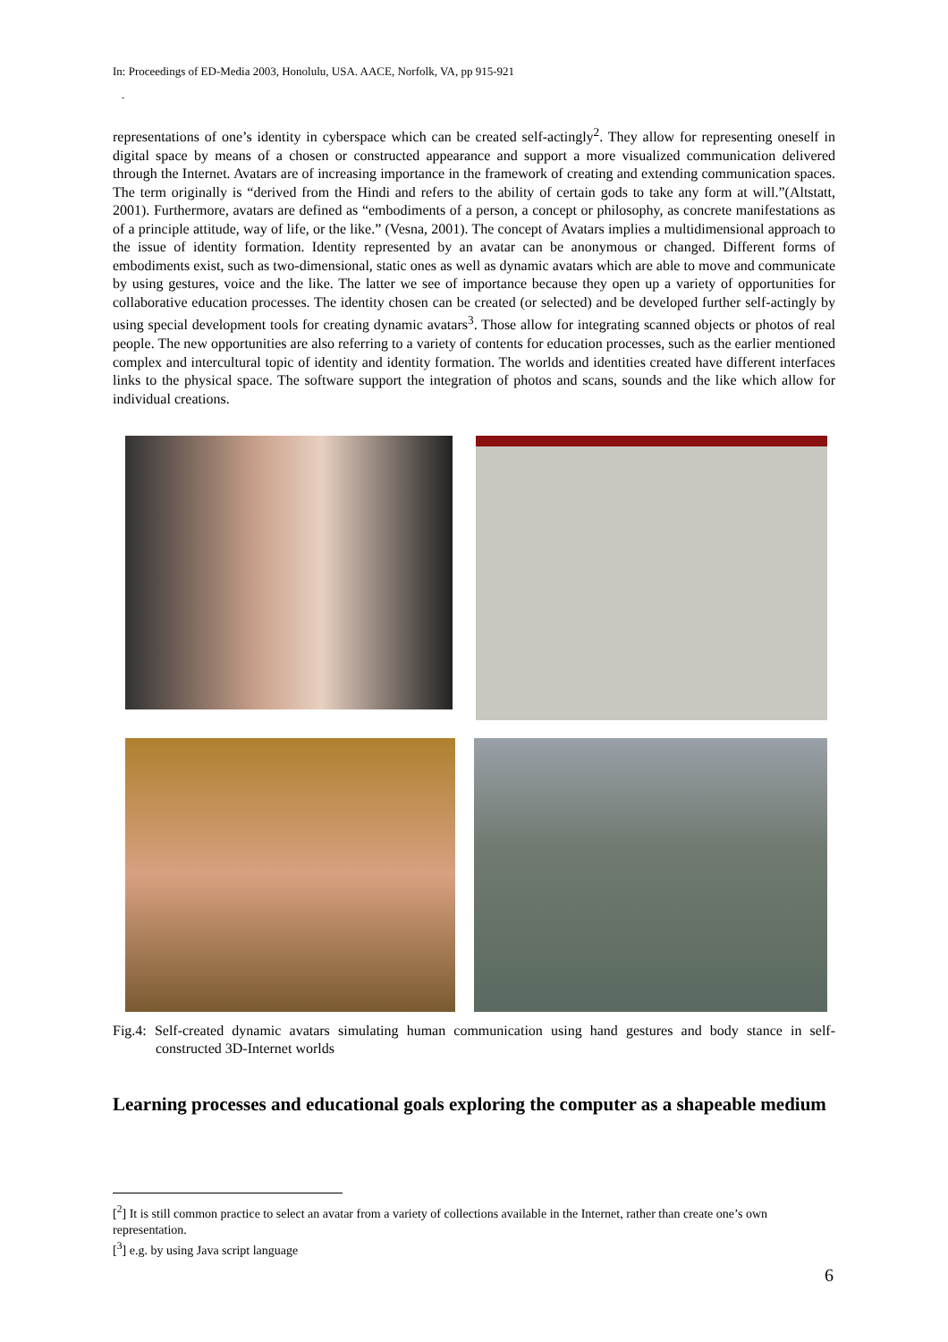In: Proceedings of ED-Media 2003, Honolulu, USA. AACE, Norfolk, VA, pp 915-921
.
representations of one’s identity in cyberspace which can be created self-actingly<sup>2</sup>. They allow for representing oneself in digital space by means of a chosen or constructed appearance and support a more visualized communication delivered through the Internet. Avatars are of increasing importance in the framework of creating and extending communication spaces. The term originally is “derived from the Hindi and refers to the ability of certain gods to take any form at will.”(Altstatt, 2001). Furthermore, avatars are defined as “embodiments of a person, a concept or philosophy, as concrete manifestations as of a principle attitude, way of life, or the like.” (Vesna, 2001). The concept of Avatars implies a multidimensional approach to the issue of identity formation. Identity represented by an avatar can be anonymous or changed. Different forms of embodiments exist, such as two-dimensional, static ones as well as dynamic avatars which are able to move and communicate by using gestures, voice and the like. The latter we see of importance because they open up a variety of opportunities for collaborative education processes. The identity chosen can be created (or selected) and be developed further self-actingly by using special development tools for creating dynamic avatars<sup>3</sup>. Those allow for integrating scanned objects or photos of real people. The new opportunities are also referring to a variety of contents for education processes, such as the earlier mentioned complex and intercultural topic of identity and identity formation. The worlds and identities created have different interfaces links to the physical space. The software support the integration of photos and scans, sounds and the like which allow for individual creations.
Fig.4: Self-created dynamic avatars simulating human communication using hand gestures and body stance in self-constructed 3D-Internet worlds
Learning processes and educational goals exploring the computer as a shapeable medium
[<sup>2</sup>] It is still common practice to select an avatar from a variety of collections available in the Internet, rather than create one’s own representation.
[<sup>3</sup>] e.g. by using Java script language
6